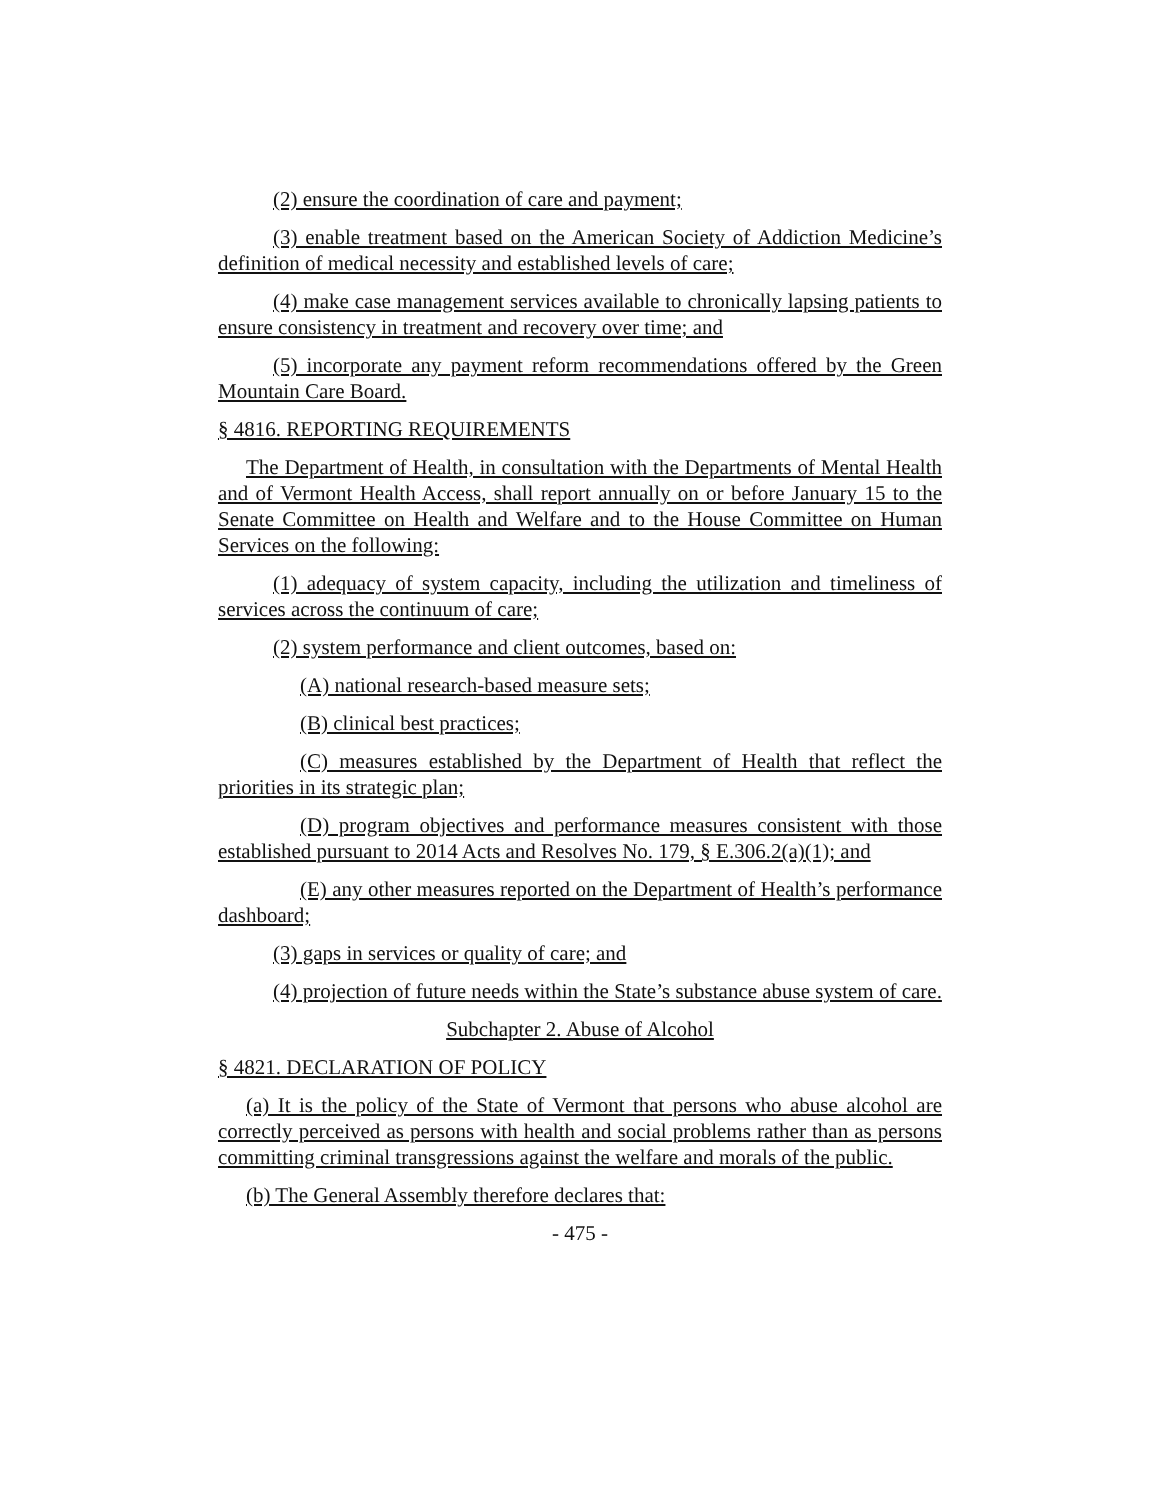(2) ensure the coordination of care and payment;
(3) enable treatment based on the American Society of Addiction Medicine’s definition of medical necessity and established levels of care;
(4) make case management services available to chronically lapsing patients to ensure consistency in treatment and recovery over time; and
(5) incorporate any payment reform recommendations offered by the Green Mountain Care Board.
§ 4816. REPORTING REQUIREMENTS
The Department of Health, in consultation with the Departments of Mental Health and of Vermont Health Access, shall report annually on or before January 15 to the Senate Committee on Health and Welfare and to the House Committee on Human Services on the following:
(1) adequacy of system capacity, including the utilization and timeliness of services across the continuum of care;
(2) system performance and client outcomes, based on:
(A) national research-based measure sets;
(B) clinical best practices;
(C) measures established by the Department of Health that reflect the priorities in its strategic plan;
(D) program objectives and performance measures consistent with those established pursuant to 2014 Acts and Resolves No. 179, § E.306.2(a)(1); and
(E) any other measures reported on the Department of Health’s performance dashboard;
(3) gaps in services or quality of care; and
(4) projection of future needs within the State’s substance abuse system of care.
Subchapter 2. Abuse of Alcohol
§ 4821. DECLARATION OF POLICY
(a) It is the policy of the State of Vermont that persons who abuse alcohol are correctly perceived as persons with health and social problems rather than as persons committing criminal transgressions against the welfare and morals of the public.
(b) The General Assembly therefore declares that:
- 475 -